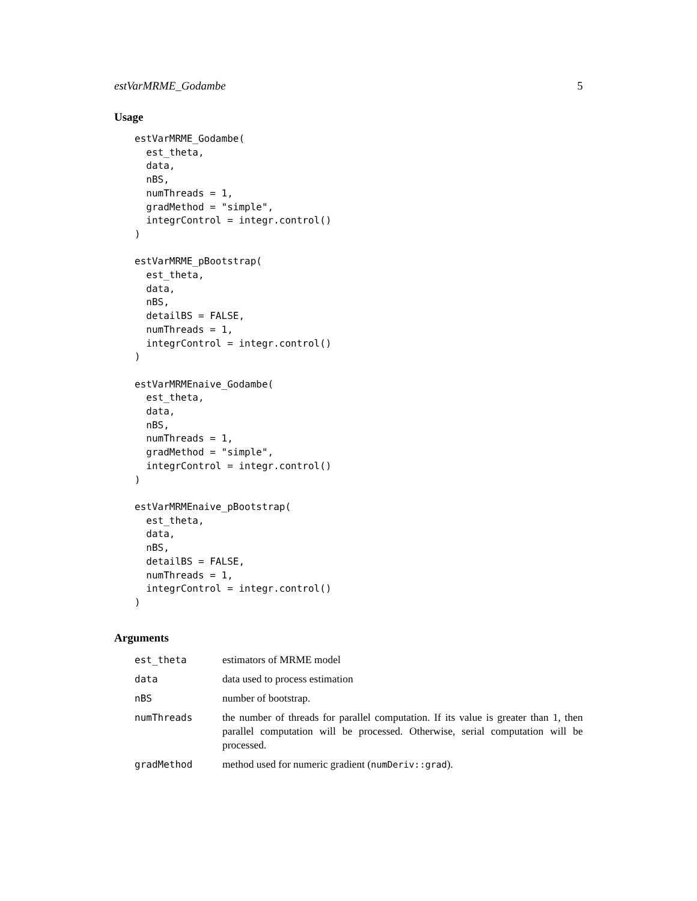estVarMRME_Godambe 5
Usage
estVarMRME_Godambe(
  est_theta,
  data,
  nBS,
  numThreads = 1,
  gradMethod = "simple",
  integrControl = integr.control()
)

estVarMRME_pBootstrap(
  est_theta,
  data,
  nBS,
  detailBS = FALSE,
  numThreads = 1,
  integrControl = integr.control()
)

estVarMRMEnaive_Godambe(
  est_theta,
  data,
  nBS,
  numThreads = 1,
  gradMethod = "simple",
  integrControl = integr.control()
)

estVarMRMEnaive_pBootstrap(
  est_theta,
  data,
  nBS,
  detailBS = FALSE,
  numThreads = 1,
  integrControl = integr.control()
)
Arguments
| est_theta | estimators of MRME model |
| data | data used to process estimation |
| nBS | number of bootstrap. |
| numThreads | the number of threads for parallel computation. If its value is greater than 1, then parallel computation will be processed. Otherwise, serial computation will be processed. |
| gradMethod | method used for numeric gradient ( numDeriv::grad ). |